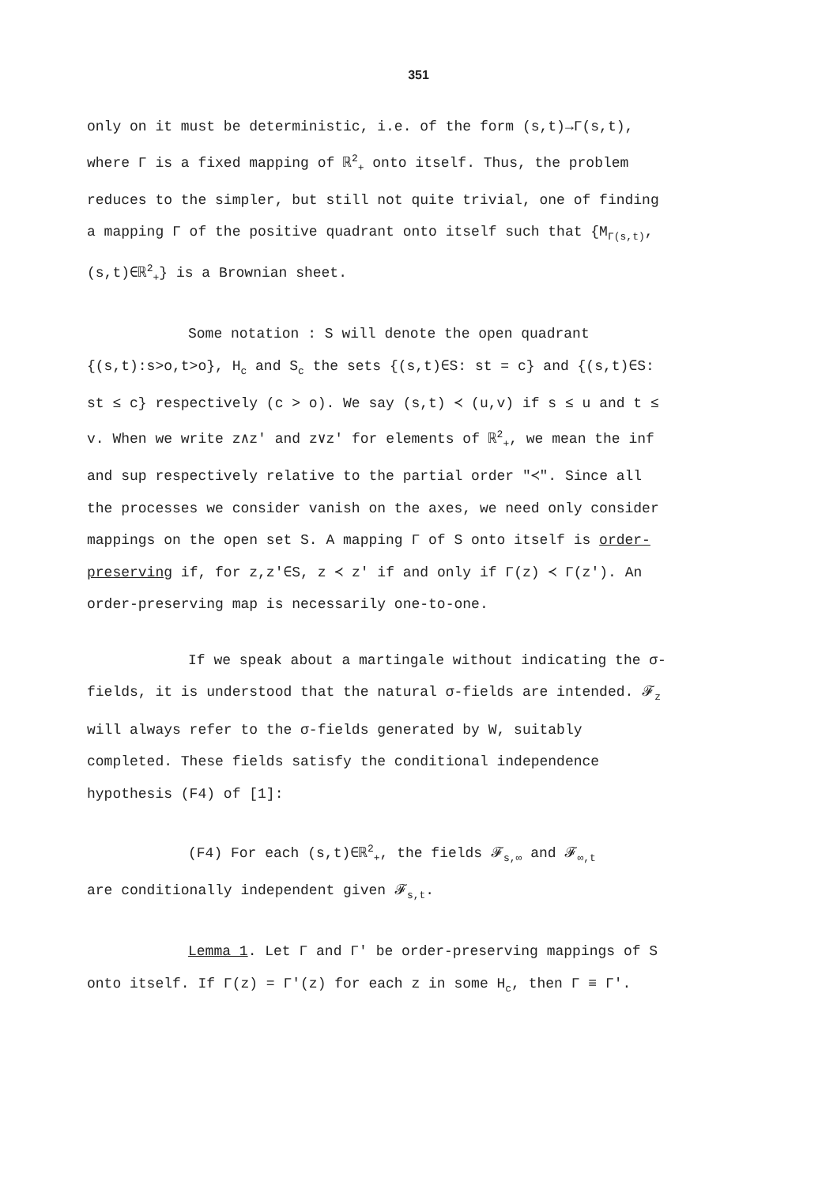351
only on it must be deterministic, i.e. of the form (s,t)→Γ(s,t), where Γ is a fixed mapping of ℝ<sup>2</sup><sub>+</sub> onto itself. Thus, the problem reduces to the simpler, but still not quite trivial, one of finding a mapping Γ of the positive quadrant onto itself such that {M<sub>Γ(s,t)</sub>,(s,t)∈ℝ<sup>2</sup><sub>+</sub>} is a Brownian sheet.
Some notation : S will denote the open quadrant {(s,t):s>o,t>o}, H<sub>c</sub> and S<sub>c</sub> the sets {(s,t)∈S: st = c} and {(s,t)∈S: st ≤ c} respectively (c > o). We say (s,t) ≺ (u,v) if s ≤ u and t ≤ v. When we write z∧z' and z∨z' for elements of ℝ<sup>2</sup><sub>+</sub>, we mean the inf and sup respectively relative to the partial order "≺". Since all the processes we consider vanish on the axes, we need only consider mappings on the open set S. A mapping Γ of S onto itself is order-preserving if, for z,z'∈S, z ≺ z' if and only if Γ(z) ≺ Γ(z'). An order-preserving map is necessarily one-to-one.
If we speak about a martingale without indicating the σ-fields, it is understood that the natural σ-fields are intended. 𝓕<sub>z</sub> will always refer to the σ-fields generated by W, suitably completed. These fields satisfy the conditional independence hypothesis (F4) of [1]:
(F4) For each (s,t)∈ℝ<sup>2</sup><sub>+</sub>, the fields 𝓕<sub>s,∞</sub> and 𝓕<sub>∞,t</sub>
are conditionally independent given 𝓕<sub>s,t</sub>.
Lemma 1. Let Γ and Γ' be order-preserving mappings of S onto itself. If Γ(z) = Γ'(z) for each z in some H<sub>c</sub>, then Γ ≡ Γ'.